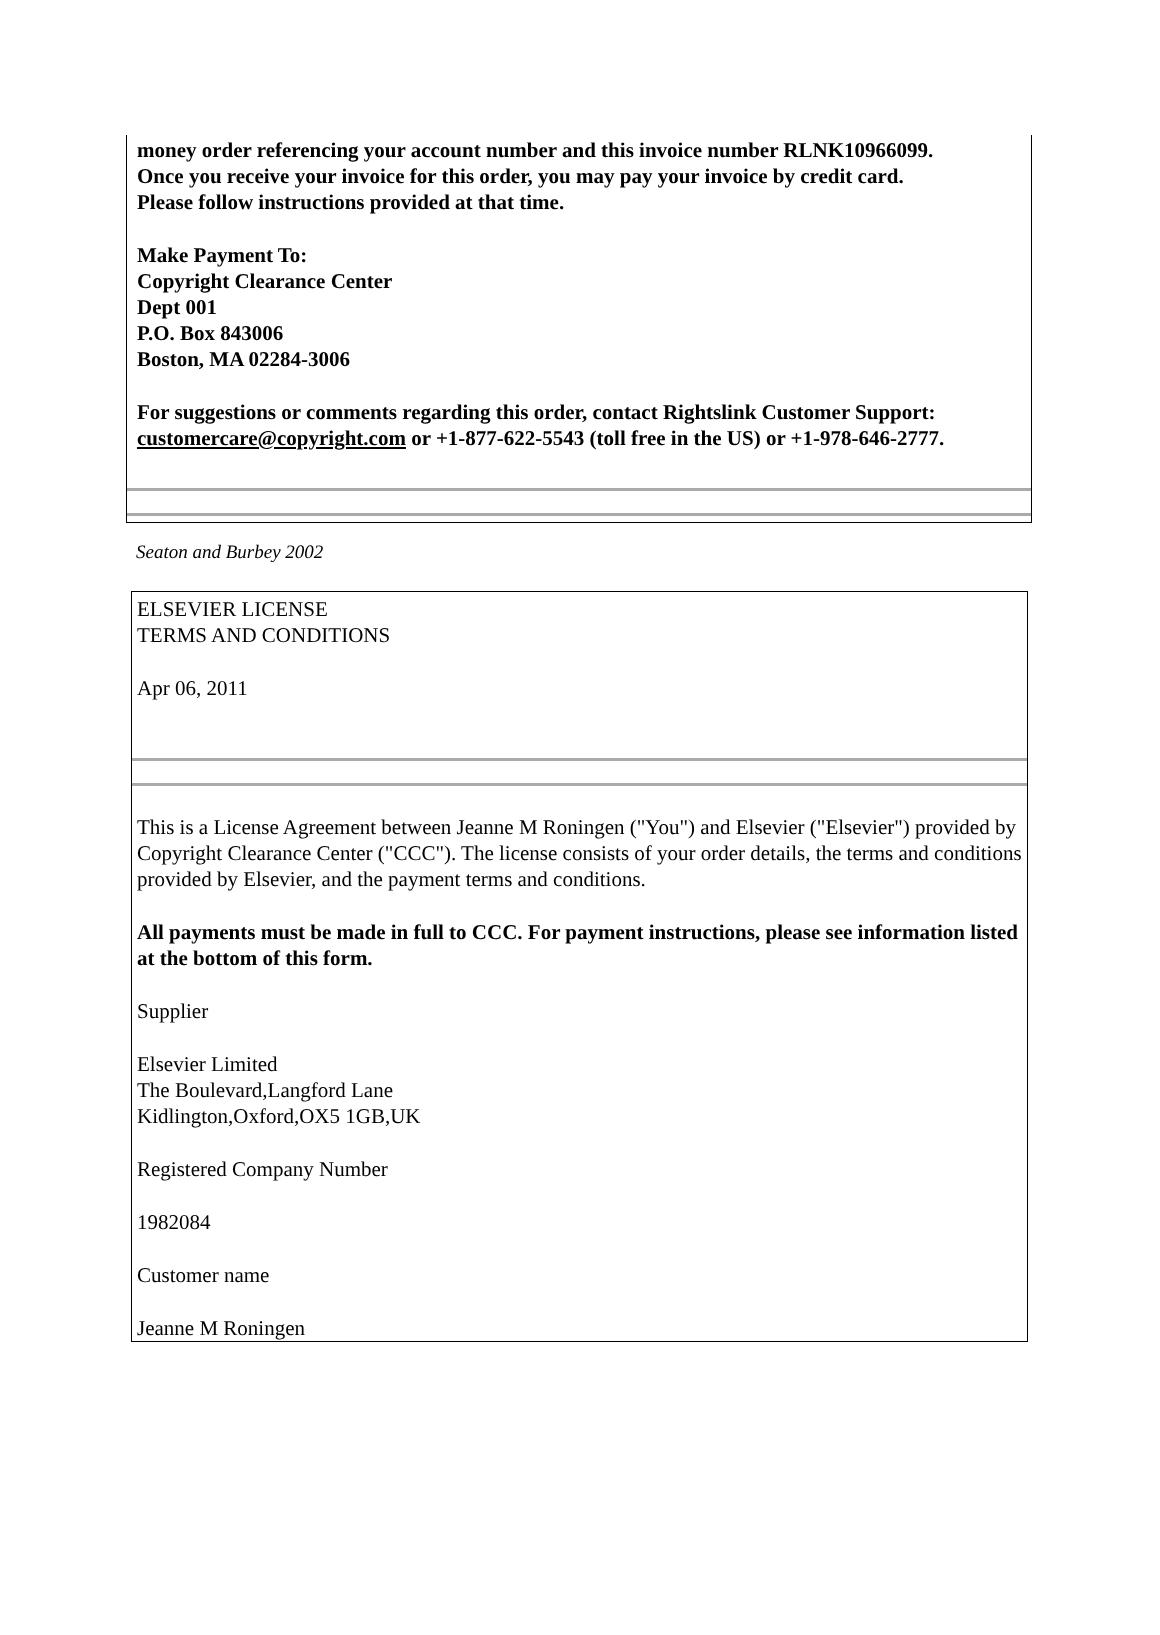money order referencing your account number and this invoice number RLNK10966099.
Once you receive your invoice for this order, you may pay your invoice by credit card.
Please follow instructions provided at that time.
Make Payment To:
Copyright Clearance Center
Dept 001
P.O. Box 843006
Boston, MA 02284-3006
For suggestions or comments regarding this order, contact Rightslink Customer Support: customercare@copyright.com or +1-877-622-5543 (toll free in the US) or +1-978-646-2777.
Seaton and Burbey 2002
ELSEVIER LICENSE
TERMS AND CONDITIONS
Apr 06, 2011
This is a License Agreement between Jeanne M Roningen ("You") and Elsevier ("Elsevier") provided by Copyright Clearance Center ("CCC"). The license consists of your order details, the terms and conditions provided by Elsevier, and the payment terms and conditions.
All payments must be made in full to CCC. For payment instructions, please see information listed at the bottom of this form.
Supplier
Elsevier Limited
The Boulevard,Langford Lane
Kidlington,Oxford,OX5 1GB,UK
Registered Company Number
1982084
Customer name
Jeanne M Roningen